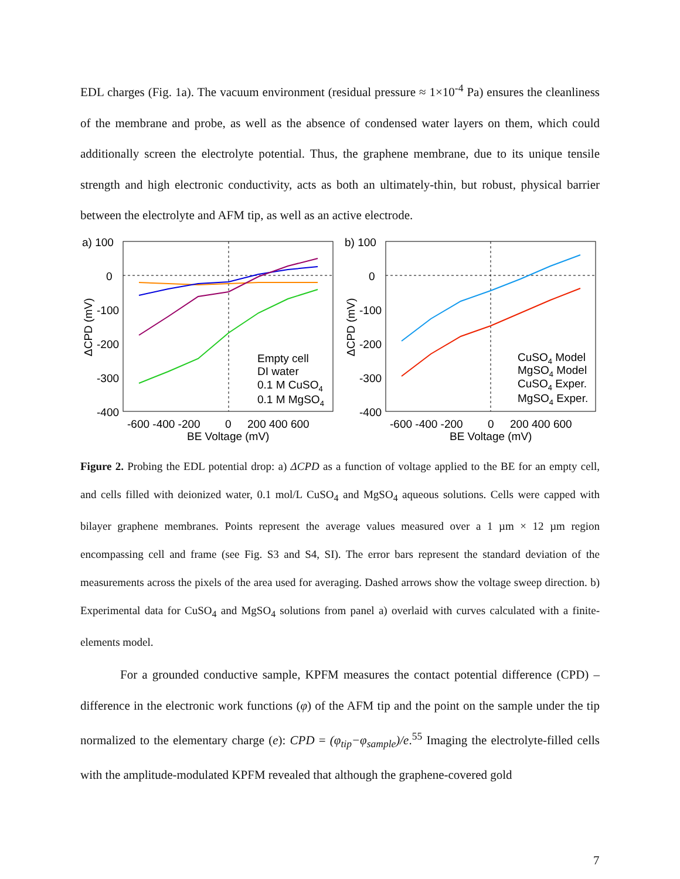EDL charges (Fig. 1a). The vacuum environment (residual pressure ≈ 1×10<sup>-4</sup> Pa) ensures the cleanliness of the membrane and probe, as well as the absence of condensed water layers on them, which could additionally screen the electrolyte potential. Thus, the graphene membrane, due to its unique tensile strength and high electronic conductivity, acts as both an ultimately-thin, but robust, physical barrier between the electrolyte and AFM tip, as well as an active electrode.
a) 100
0
-100
-200
-300
-400
-600 -400 -200
0
200 400 600
BE Voltage (mV)
ΔCPD (mV)
Empty cell
DI water
0.1 M CuSO4
0.1 M MgSO4
b) 100
0
-100
-200
-300
-400
-600 -400 -200
0
200 400 600
BE Voltage (mV)
ΔCPD (mV)
CuSO4 Model
MgSO4 Model
CuSO4 Exper.
MgSO4 Exper.
Figure 2. Probing the EDL potential drop: a) ΔCPD as a function of voltage applied to the BE for an empty cell, and cells filled with deionized water, 0.1 mol/L CuSO<sub>4</sub> and MgSO<sub>4</sub> aqueous solutions. Cells were capped with bilayer graphene membranes. Points represent the average values measured over a 1 µm × 12 µm region encompassing cell and frame (see Fig. S3 and S4, SI). The error bars represent the standard deviation of the measurements across the pixels of the area used for averaging. Dashed arrows show the voltage sweep direction. b) Experimental data for CuSO<sub>4</sub> and MgSO<sub>4</sub> solutions from panel a) overlaid with curves calculated with a finite-elements model.
For a grounded conductive sample, KPFM measures the contact potential difference (CPD) – difference in the electronic work functions (φ) of the AFM tip and the point on the sample under the tip normalized to the elementary charge (e): CPD = (φ<sub>tip</sub>−φ<sub>sample</sub>)/e.<sup>55</sup> Imaging the electrolyte-filled cells with the amplitude-modulated KPFM revealed that although the graphene-covered gold
7